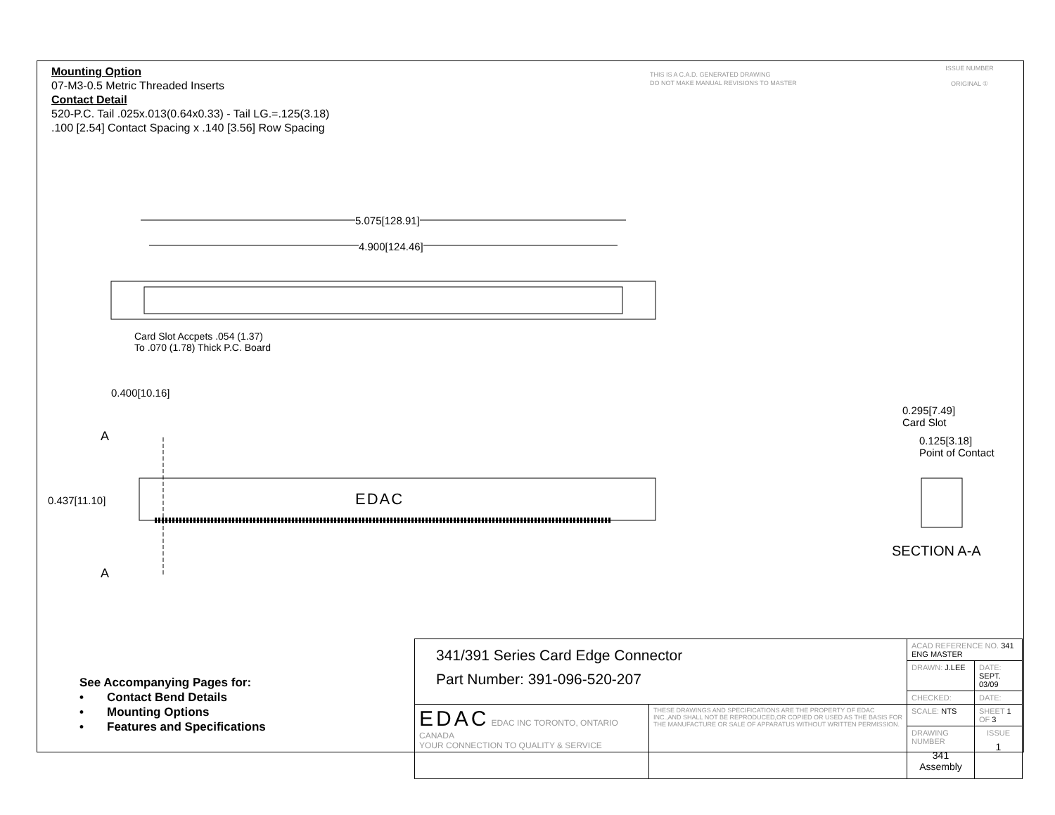Mounting Option
07-M3-0.5 Metric Threaded Inserts
Contact Detail
520-P.C. Tail .025x.013(0.64x0.33) - Tail LG.=.125(3.18)
.100 [2.54] Contact Spacing x .140 [3.56] Row Spacing
THIS IS A C.A.D. GENERATED DRAWING
DO NOT MAKE MANUAL REVISIONS TO MASTER
ISSUE NUMBER
ORIGINAL ①
5.075[128.91]
4.900[124.46]
Card Slot Accpets .054 (1.37)
To .070 (1.78) Thick P.C. Board
0.400[10.16]
A
0.437[11.10] EDAC
A
0.295[7.49]
Card Slot
0.125[3.18]
Point of Contact
SECTION A-A
See Accompanying Pages for:
• Contact Bend Details
• Mounting Options
• Features and Specifications
| 341/391 Series Card Edge Connector Part Number: 391-096-520-207 | | ACAD REFERENCE NO. 341 ENG MASTER | | |
| | | DRAWN: J.LEE | DATE: SEPT. 03/09 | |
| | | CHECKED: | DATE: | |
| EDAC EDAC INC TORONTO, ONTARIO CANADA YOUR CONNECTION TO QUALITY & SERVICE | THESE DRAWINGS AND SPECIFICATIONS ARE THE PROPERTY OF EDAC INC.,AND SHALL NOT BE REPRODUCED,OR COPIED OR USED AS THE BASIS FOR THE MANUFACTURE OR SALE OF APPARATUS WITHOUT WRITTEN PERMISSION. | SCALE: NTS | SHEET 1 OF 3 | |
| | | DRAWING NUMBER 341 Assembly | | ISSUE 1 |